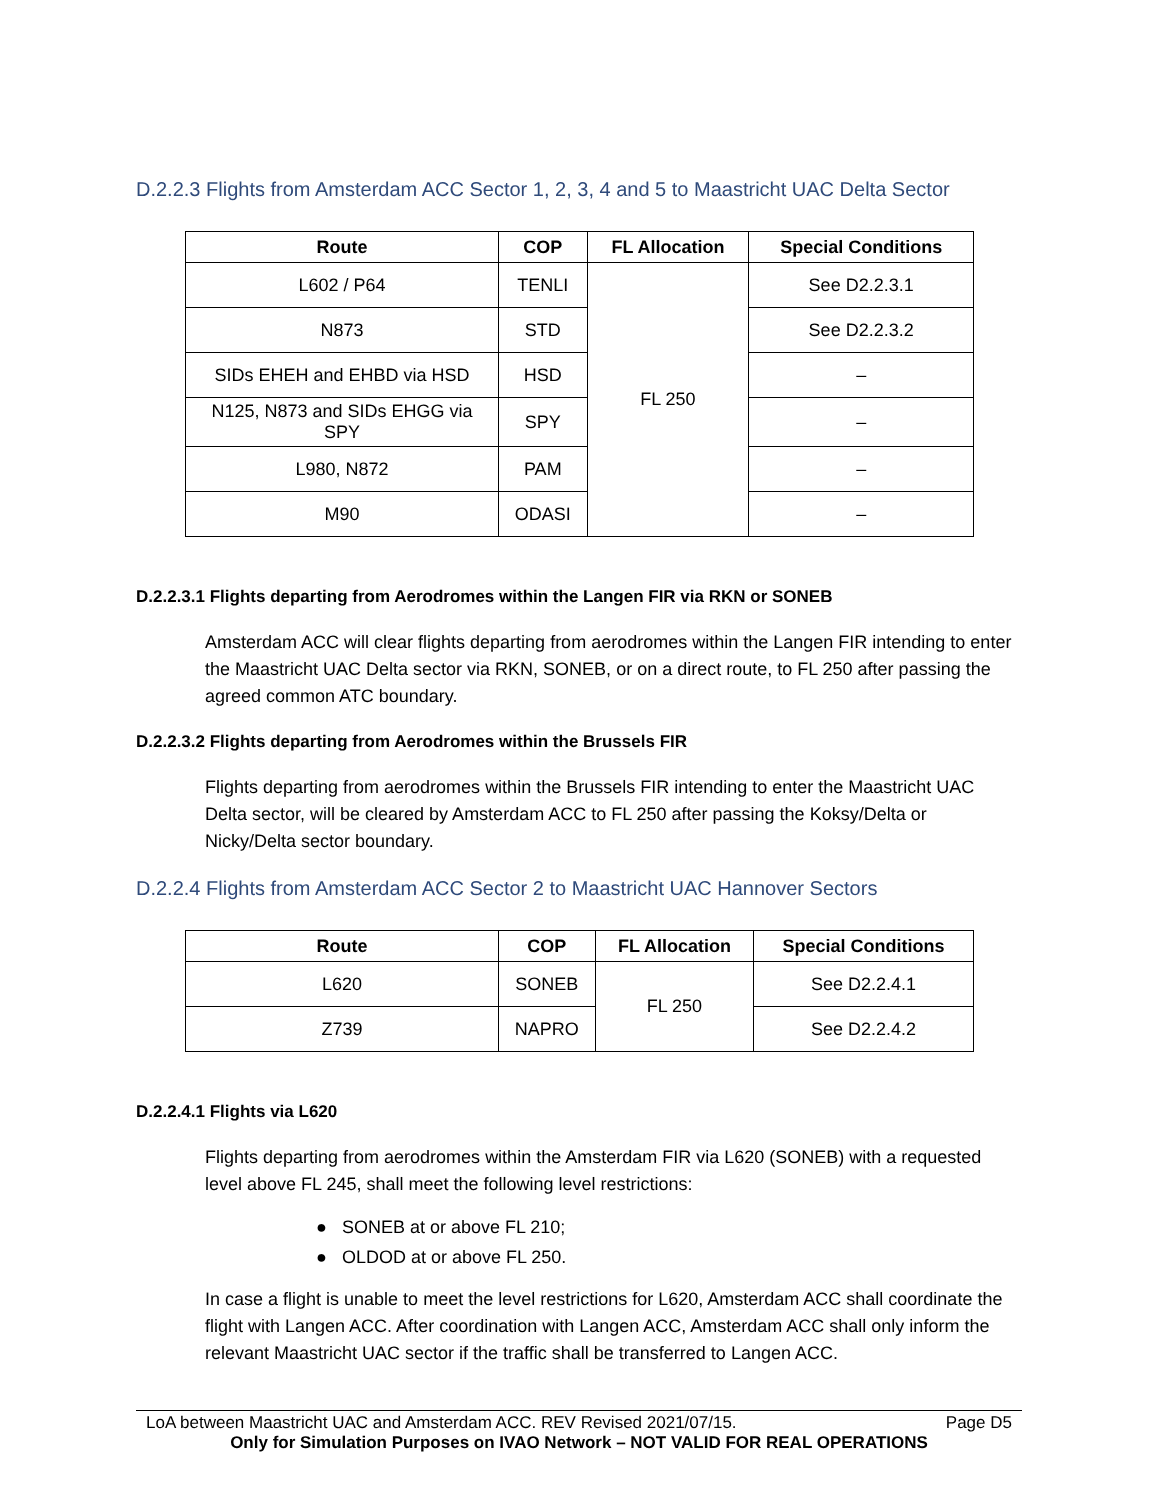D.2.2.3 Flights from Amsterdam ACC Sector 1, 2, 3, 4 and 5 to Maastricht UAC Delta Sector
| Route | COP | FL Allocation | Special Conditions |
| --- | --- | --- | --- |
| L602 / P64 | TENLI | FL 250 | See D2.2.3.1 |
| N873 | STD | | See D2.2.3.2 |
| SIDs EHEH and EHBD via HSD | HSD | | – |
| N125, N873 and SIDs EHGG via SPY | SPY | | – |
| L980, N872 | PAM | | – |
| M90 | ODASI | | – |
D.2.2.3.1 Flights departing from Aerodromes within the Langen FIR via RKN or SONEB
Amsterdam ACC will clear flights departing from aerodromes within the Langen FIR intending to enter the Maastricht UAC Delta sector via RKN, SONEB, or on a direct route, to FL 250 after passing the agreed common ATC boundary.
D.2.2.3.2 Flights departing from Aerodromes within the Brussels FIR
Flights departing from aerodromes within the Brussels FIR intending to enter the Maastricht UAC Delta sector, will be cleared by Amsterdam ACC to FL 250 after passing the Koksy/Delta or Nicky/Delta sector boundary.
D.2.2.4 Flights from Amsterdam ACC Sector 2 to Maastricht UAC Hannover Sectors
| Route | COP | FL Allocation | Special Conditions |
| --- | --- | --- | --- |
| L620 | SONEB | FL 250 | See D2.2.4.1 |
| Z739 | NAPRO | | See D2.2.4.2 |
D.2.2.4.1 Flights via L620
Flights departing from aerodromes within the Amsterdam FIR via L620 (SONEB) with a requested level above FL 245, shall meet the following level restrictions:
● SONEB at or above FL 210;
● OLDOD at or above FL 250.
In case a flight is unable to meet the level restrictions for L620, Amsterdam ACC shall coordinate the flight with Langen ACC. After coordination with Langen ACC, Amsterdam ACC shall only inform the relevant Maastricht UAC sector if the traffic shall be transferred to Langen ACC.
LoA between Maastricht UAC and Amsterdam ACC. REV Revised 2021/07/15. Page D5
Only for Simulation Purposes on IVAO Network – NOT VALID FOR REAL OPERATIONS